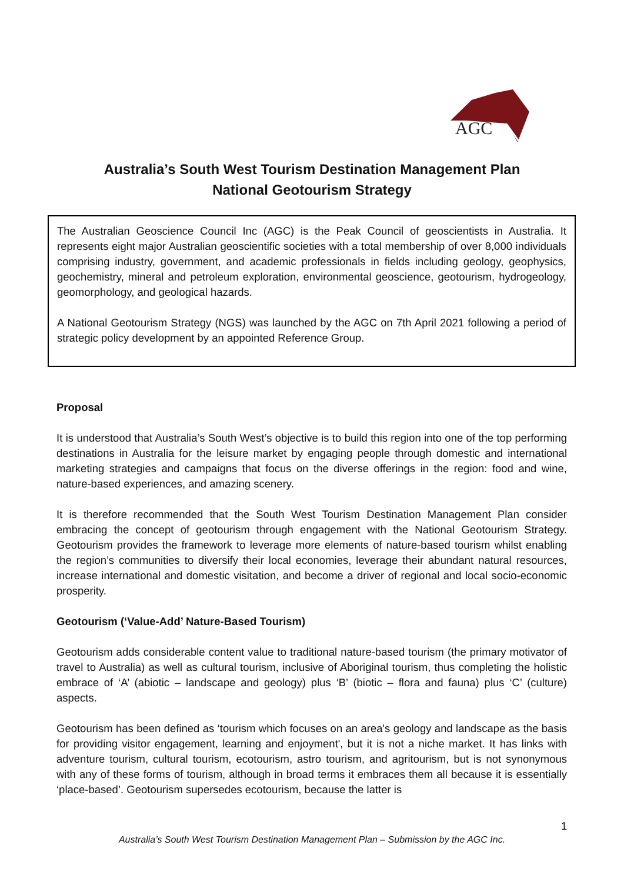AGC
Australia’s South West Tourism Destination Management Plan
National Geotourism Strategy
The Australian Geoscience Council Inc (AGC) is the Peak Council of geoscientists in Australia. It represents eight major Australian geoscientific societies with a total membership of over 8,000 individuals comprising industry, government, and academic professionals in fields including geology, geophysics, geochemistry, mineral and petroleum exploration, environmental geoscience, geotourism, hydrogeology, geomorphology, and geological hazards.
A National Geotourism Strategy (NGS) was launched by the AGC on 7th April 2021 following a period of strategic policy development by an appointed Reference Group.
Proposal
It is understood that Australia’s South West’s objective is to build this region into one of the top performing destinations in Australia for the leisure market by engaging people through domestic and international marketing strategies and campaigns that focus on the diverse offerings in the region: food and wine, nature-based experiences, and amazing scenery.
It is therefore recommended that the South West Tourism Destination Management Plan consider embracing the concept of geotourism through engagement with the National Geotourism Strategy. Geotourism provides the framework to leverage more elements of nature-based tourism whilst enabling the region’s communities to diversify their local economies, leverage their abundant natural resources, increase international and domestic visitation, and become a driver of regional and local socio-economic prosperity.
Geotourism (‘Value-Add’ Nature-Based Tourism)
Geotourism adds considerable content value to traditional nature-based tourism (the primary motivator of travel to Australia) as well as cultural tourism, inclusive of Aboriginal tourism, thus completing the holistic embrace of ‘A’ (abiotic – landscape and geology) plus ‘B’ (biotic – flora and fauna) plus ‘C’ (culture) aspects.
Geotourism has been defined as ‘tourism which focuses on an area's geology and landscape as the basis for providing visitor engagement, learning and enjoyment', but it is not a niche market. It has links with adventure tourism, cultural tourism, ecotourism, astro tourism, and agritourism, but is not synonymous with any of these forms of tourism, although in broad terms it embraces them all because it is essentially ‘place-based’. Geotourism supersedes ecotourism, because the latter is
1
Australia’s South West Tourism Destination Management Plan – Submission by the AGC Inc.